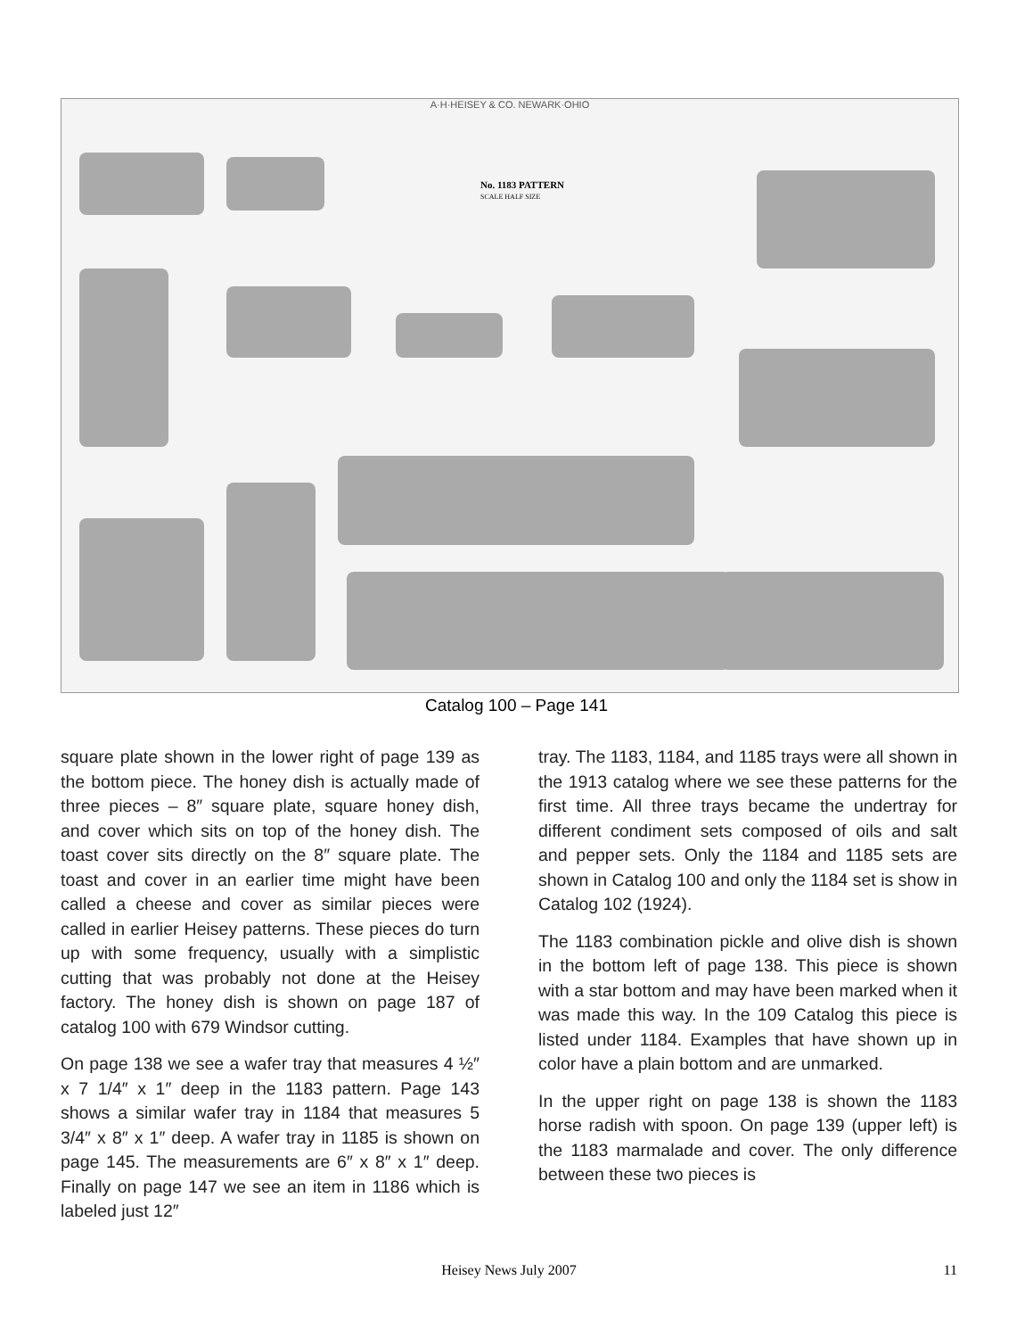A·H·HEISEY & CO. NEWARK·OHIO
No. 1183 PATTERN
SCALE HALF SIZE
Catalog 100 – Page 141
square plate shown in the lower right of page 139 as the bottom piece. The honey dish is actually made of three pieces – 8″ square plate, square honey dish, and cover which sits on top of the honey dish. The toast cover sits directly on the 8″ square plate. The toast and cover in an earlier time might have been called a cheese and cover as similar pieces were called in earlier Heisey patterns. These pieces do turn up with some frequency, usually with a simplistic cutting that was probably not done at the Heisey factory. The honey dish is shown on page 187 of catalog 100 with 679 Windsor cutting.
On page 138 we see a wafer tray that measures 4 ½″ x 7 1/4″ x 1″ deep in the 1183 pattern. Page 143 shows a similar wafer tray in 1184 that measures 5 3/4″ x 8″ x 1″ deep. A wafer tray in 1185 is shown on page 145. The measurements are 6″ x 8″ x 1″ deep. Finally on page 147 we see an item in 1186 which is labeled just 12″
tray. The 1183, 1184, and 1185 trays were all shown in the 1913 catalog where we see these patterns for the first time. All three trays became the undertray for different condiment sets composed of oils and salt and pepper sets. Only the 1184 and 1185 sets are shown in Catalog 100 and only the 1184 set is show in Catalog 102 (1924).
The 1183 combination pickle and olive dish is shown in the bottom left of page 138. This piece is shown with a star bottom and may have been marked when it was made this way. In the 109 Catalog this piece is listed under 1184. Examples that have shown up in color have a plain bottom and are unmarked.
In the upper right on page 138 is shown the 1183 horse radish with spoon. On page 139 (upper left) is the 1183 marmalade and cover. The only difference between these two pieces is
Heisey News July 2007
11